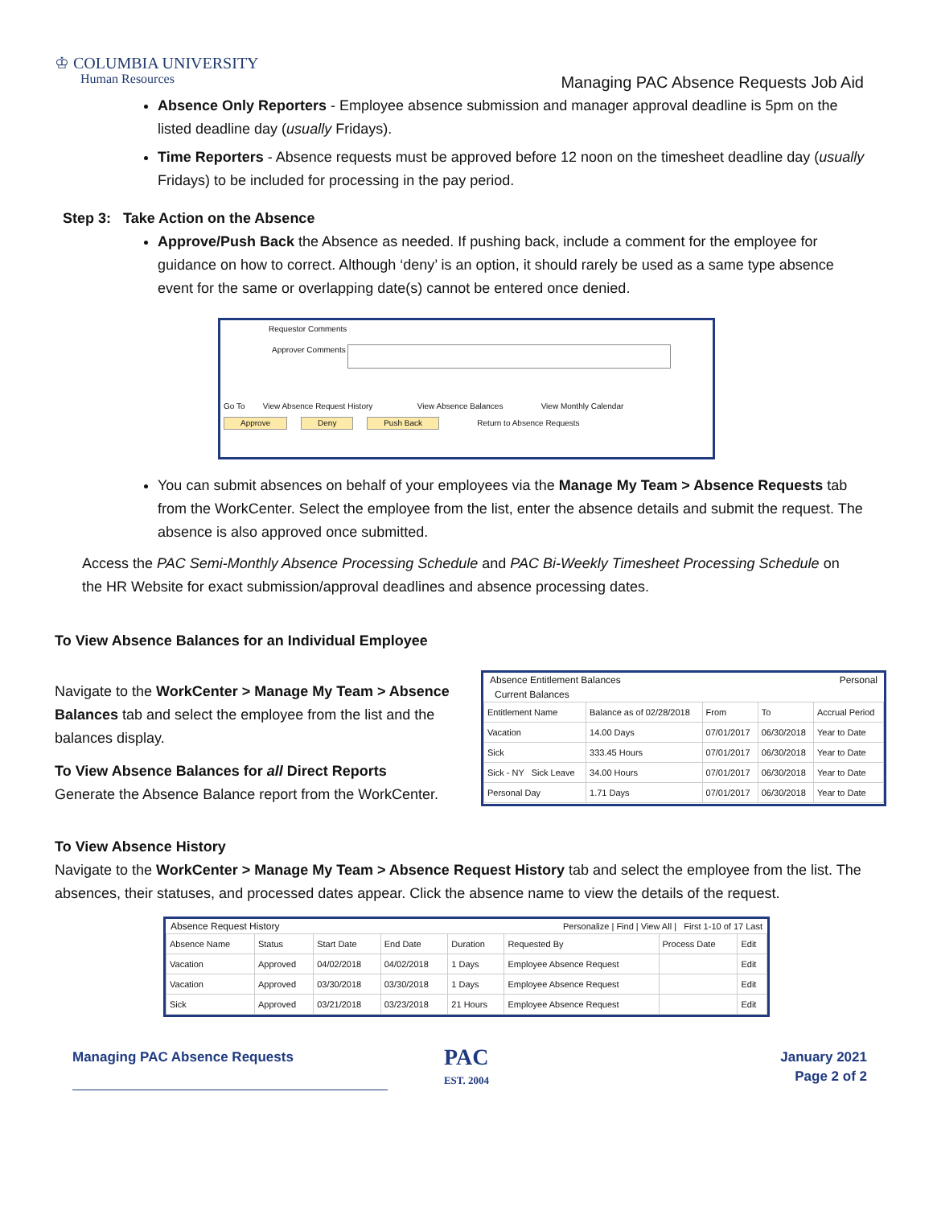♔ COLUMBIA UNIVERSITY
Human Resources
Managing PAC Absence Requests Job Aid
Absence Only Reporters - Employee absence submission and manager approval deadline is 5pm on the listed deadline day (usually Fridays).
Time Reporters - Absence requests must be approved before 12 noon on the timesheet deadline day (usually Fridays) to be included for processing in the pay period.
Step 3: Take Action on the Absence
Approve/Push Back the Absence as needed. If pushing back, include a comment for the employee for guidance on how to correct. Although ‘deny’ is an option, it should rarely be used as a same type absence event for the same or overlapping date(s) cannot be entered once denied.
Requestor Comments
Approver Comments
Go To View Absence Request History View Absence Balances View Monthly Calendar
Approve Deny Push Back Return to Absence Requests
You can submit absences on behalf of your employees via the Manage My Team > Absence Requests tab from the WorkCenter. Select the employee from the list, enter the absence details and submit the request. The absence is also approved once submitted.
Access the PAC Semi-Monthly Absence Processing Schedule and PAC Bi-Weekly Timesheet Processing Schedule on the HR Website for exact submission/approval deadlines and absence processing dates.
To View Absence Balances for an Individual Employee
Navigate to the WorkCenter > Manage My Team > Absence Balances tab and select the employee from the list and the balances display.
To View Absence Balances for all Direct Reports
Generate the Absence Balance report from the WorkCenter.
Absence Entitlement Balances Personal
Current Balances
| Entitlement Name | Balance as of 02/28/2018 | From | To | Accrual Period |
| --- | --- | --- | --- | --- |
| Vacation | 14.00 Days | 07/01/2017 | 06/30/2018 | Year to Date |
| Sick | 333.45 Hours | 07/01/2017 | 06/30/2018 | Year to Date |
| Sick - NY Sick Leave | 34.00 Hours | 07/01/2017 | 06/30/2018 | Year to Date |
| Personal Day | 1.71 Days | 07/01/2017 | 06/30/2018 | Year to Date |
To View Absence History
Navigate to the WorkCenter > Manage My Team > Absence Request History tab and select the employee from the list. The absences, their statuses, and processed dates appear. Click the absence name to view the details of the request.
Absence Request History Personalize | Find | View All | First 1-10 of 17 Last
| Absence Name | Status | Start Date | End Date | Duration | Requested By | Process Date | Edit |
| --- | --- | --- | --- | --- | --- | --- | --- |
| Vacation | Approved | 04/02/2018 | 04/02/2018 | 1 Days | Employee Absence Request | | Edit |
| Vacation | Approved | 03/30/2018 | 03/30/2018 | 1 Days | Employee Absence Request | | Edit |
| Sick | Approved | 03/21/2018 | 03/23/2018 | 21 Hours | Employee Absence Request | | Edit |
Managing PAC Absence Requests
PAC
EST. 2004
January 2021
Page 2 of 2